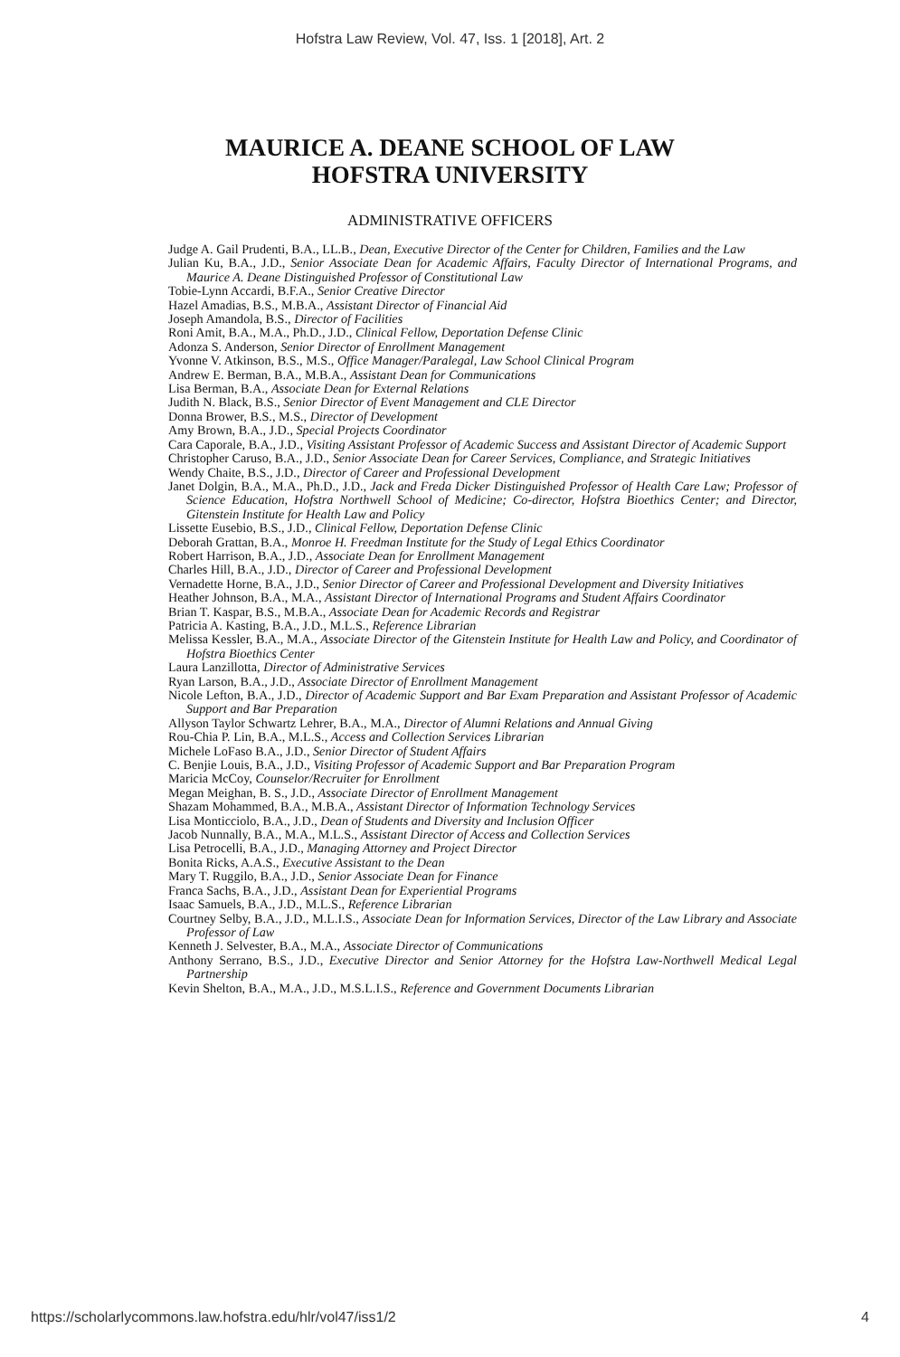Hofstra Law Review, Vol. 47, Iss. 1 [2018], Art. 2
MAURICE A. DEANE SCHOOL OF LAW
HOFSTRA UNIVERSITY
ADMINISTRATIVE OFFICERS
Judge A. Gail Prudenti, B.A., LL.B., Dean, Executive Director of the Center for Children, Families and the Law
Julian Ku, B.A., J.D., Senior Associate Dean for Academic Affairs, Faculty Director of International Programs, and Maurice A. Deane Distinguished Professor of Constitutional Law
Tobie-Lynn Accardi, B.F.A., Senior Creative Director
Hazel Amadias, B.S., M.B.A., Assistant Director of Financial Aid
Joseph Amandola, B.S., Director of Facilities
Roni Amit, B.A., M.A., Ph.D., J.D., Clinical Fellow, Deportation Defense Clinic
Adonza S. Anderson, Senior Director of Enrollment Management
Yvonne V. Atkinson, B.S., M.S., Office Manager/Paralegal, Law School Clinical Program
Andrew E. Berman, B.A., M.B.A., Assistant Dean for Communications
Lisa Berman, B.A., Associate Dean for External Relations
Judith N. Black, B.S., Senior Director of Event Management and CLE Director
Donna Brower, B.S., M.S., Director of Development
Amy Brown, B.A., J.D., Special Projects Coordinator
Cara Caporale, B.A., J.D., Visiting Assistant Professor of Academic Success and Assistant Director of Academic Support
Christopher Caruso, B.A., J.D., Senior Associate Dean for Career Services, Compliance, and Strategic Initiatives
Wendy Chaite, B.S., J.D., Director of Career and Professional Development
Janet Dolgin, B.A., M.A., Ph.D., J.D., Jack and Freda Dicker Distinguished Professor of Health Care Law; Professor of Science Education, Hofstra Northwell School of Medicine; Co-director, Hofstra Bioethics Center; and Director, Gitenstein Institute for Health Law and Policy
Lissette Eusebio, B.S., J.D., Clinical Fellow, Deportation Defense Clinic
Deborah Grattan, B.A., Monroe H. Freedman Institute for the Study of Legal Ethics Coordinator
Robert Harrison, B.A., J.D., Associate Dean for Enrollment Management
Charles Hill, B.A., J.D., Director of Career and Professional Development
Vernadette Horne, B.A., J.D., Senior Director of Career and Professional Development and Diversity Initiatives
Heather Johnson, B.A., M.A., Assistant Director of International Programs and Student Affairs Coordinator
Brian T. Kaspar, B.S., M.B.A., Associate Dean for Academic Records and Registrar
Patricia A. Kasting, B.A., J.D., M.L.S., Reference Librarian
Melissa Kessler, B.A., M.A., Associate Director of the Gitenstein Institute for Health Law and Policy, and Coordinator of Hofstra Bioethics Center
Laura Lanzillotta, Director of Administrative Services
Ryan Larson, B.A., J.D., Associate Director of Enrollment Management
Nicole Lefton, B.A., J.D., Director of Academic Support and Bar Exam Preparation and Assistant Professor of Academic Support and Bar Preparation
Allyson Taylor Schwartz Lehrer, B.A., M.A., Director of Alumni Relations and Annual Giving
Rou-Chia P. Lin, B.A., M.L.S., Access and Collection Services Librarian
Michele LoFaso B.A., J.D., Senior Director of Student Affairs
C. Benjie Louis, B.A., J.D., Visiting Professor of Academic Support and Bar Preparation Program
Maricia McCoy, Counselor/Recruiter for Enrollment
Megan Meighan, B. S., J.D., Associate Director of Enrollment Management
Shazam Mohammed, B.A., M.B.A., Assistant Director of Information Technology Services
Lisa Monticciolo, B.A., J.D., Dean of Students and Diversity and Inclusion Officer
Jacob Nunnally, B.A., M.A., M.L.S., Assistant Director of Access and Collection Services
Lisa Petrocelli, B.A., J.D., Managing Attorney and Project Director
Bonita Ricks, A.A.S., Executive Assistant to the Dean
Mary T. Ruggilo, B.A., J.D., Senior Associate Dean for Finance
Franca Sachs, B.A., J.D., Assistant Dean for Experiential Programs
Isaac Samuels, B.A., J.D., M.L.S., Reference Librarian
Courtney Selby, B.A., J.D., M.L.I.S., Associate Dean for Information Services, Director of the Law Library and Associate Professor of Law
Kenneth J. Selvester, B.A., M.A., Associate Director of Communications
Anthony Serrano, B.S., J.D., Executive Director and Senior Attorney for the Hofstra Law-Northwell Medical Legal Partnership
Kevin Shelton, B.A., M.A., J.D., M.S.L.I.S., Reference and Government Documents Librarian
https://scholarlycommons.law.hofstra.edu/hlr/vol47/iss1/2 4